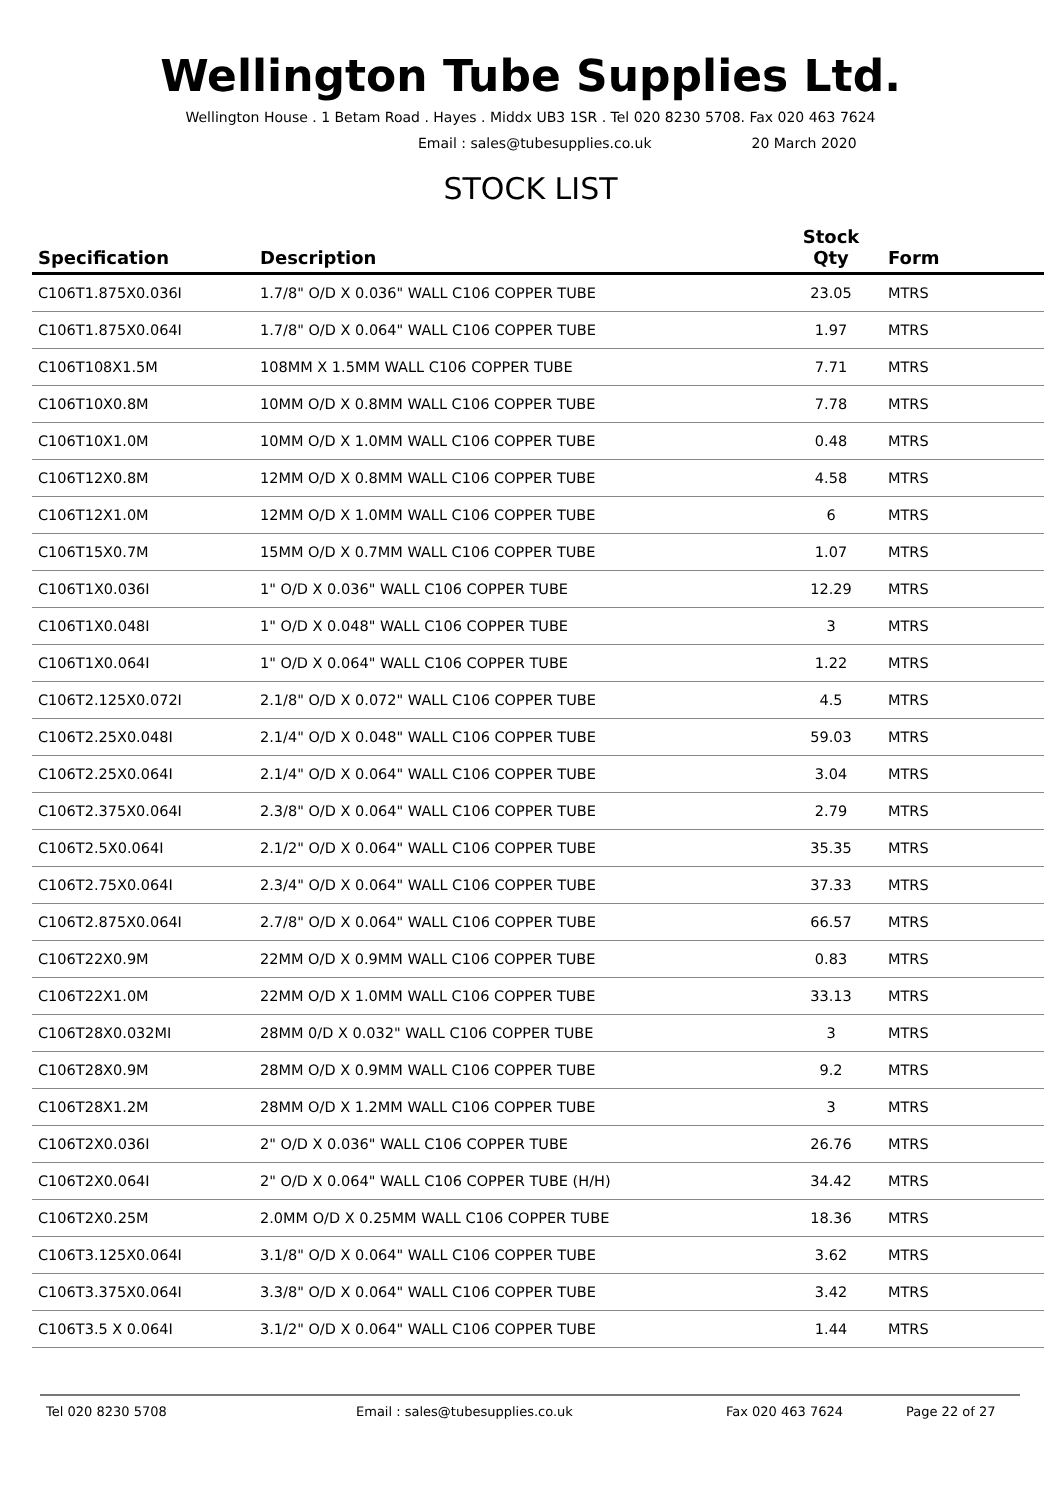Wellington Tube Supplies Ltd.
Wellington House . 1 Betam Road . Hayes . Middx UB3 1SR . Tel 020 8230 5708. Fax 020 463 7624
Email : sales@tubesupplies.co.uk 20 March 2020
STOCK LIST
| Specification | Description | Stock Qty | Form |
| --- | --- | --- | --- |
| C106T1.875X0.036I | 1.7/8" O/D X 0.036" WALL C106 COPPER TUBE | 23.05 | MTRS |
| C106T1.875X0.064I | 1.7/8" O/D X 0.064" WALL C106 COPPER TUBE | 1.97 | MTRS |
| C106T108X1.5M | 108MM X 1.5MM WALL C106 COPPER TUBE | 7.71 | MTRS |
| C106T10X0.8M | 10MM O/D X 0.8MM WALL C106 COPPER TUBE | 7.78 | MTRS |
| C106T10X1.0M | 10MM O/D X 1.0MM WALL C106 COPPER TUBE | 0.48 | MTRS |
| C106T12X0.8M | 12MM O/D X 0.8MM WALL C106 COPPER TUBE | 4.58 | MTRS |
| C106T12X1.0M | 12MM O/D X 1.0MM WALL C106 COPPER TUBE | 6 | MTRS |
| C106T15X0.7M | 15MM O/D X 0.7MM WALL C106 COPPER TUBE | 1.07 | MTRS |
| C106T1X0.036I | 1" O/D X 0.036" WALL C106 COPPER TUBE | 12.29 | MTRS |
| C106T1X0.048I | 1" O/D X 0.048" WALL C106 COPPER TUBE | 3 | MTRS |
| C106T1X0.064I | 1" O/D X 0.064" WALL C106 COPPER TUBE | 1.22 | MTRS |
| C106T2.125X0.072I | 2.1/8" O/D X 0.072" WALL C106 COPPER TUBE | 4.5 | MTRS |
| C106T2.25X0.048I | 2.1/4" O/D X 0.048" WALL C106 COPPER TUBE | 59.03 | MTRS |
| C106T2.25X0.064I | 2.1/4" O/D X 0.064" WALL C106 COPPER TUBE | 3.04 | MTRS |
| C106T2.375X0.064I | 2.3/8" O/D X 0.064" WALL C106 COPPER TUBE | 2.79 | MTRS |
| C106T2.5X0.064I | 2.1/2" O/D X 0.064" WALL C106 COPPER TUBE | 35.35 | MTRS |
| C106T2.75X0.064I | 2.3/4" O/D X 0.064" WALL C106 COPPER TUBE | 37.33 | MTRS |
| C106T2.875X0.064I | 2.7/8" O/D X 0.064" WALL C106 COPPER TUBE | 66.57 | MTRS |
| C106T22X0.9M | 22MM O/D X 0.9MM WALL C106 COPPER TUBE | 0.83 | MTRS |
| C106T22X1.0M | 22MM O/D X 1.0MM WALL C106 COPPER TUBE | 33.13 | MTRS |
| C106T28X0.032MI | 28MM 0/D X 0.032" WALL C106 COPPER TUBE | 3 | MTRS |
| C106T28X0.9M | 28MM O/D X 0.9MM WALL C106 COPPER TUBE | 9.2 | MTRS |
| C106T28X1.2M | 28MM O/D X 1.2MM WALL C106 COPPER TUBE | 3 | MTRS |
| C106T2X0.036I | 2" O/D X 0.036" WALL C106 COPPER TUBE | 26.76 | MTRS |
| C106T2X0.064I | 2" O/D X 0.064" WALL C106 COPPER TUBE (H/H) | 34.42 | MTRS |
| C106T2X0.25M | 2.0MM O/D X 0.25MM WALL C106 COPPER TUBE | 18.36 | MTRS |
| C106T3.125X0.064I | 3.1/8" O/D X 0.064" WALL C106 COPPER TUBE | 3.62 | MTRS |
| C106T3.375X0.064I | 3.3/8" O/D X 0.064" WALL C106 COPPER TUBE | 3.42 | MTRS |
| C106T3.5 X 0.064I | 3.1/2" O/D X 0.064" WALL C106 COPPER TUBE | 1.44 | MTRS |
Tel 020 8230 5708 Email : sales@tubesupplies.co.uk Fax 020 463 7624 Page 22 of 27